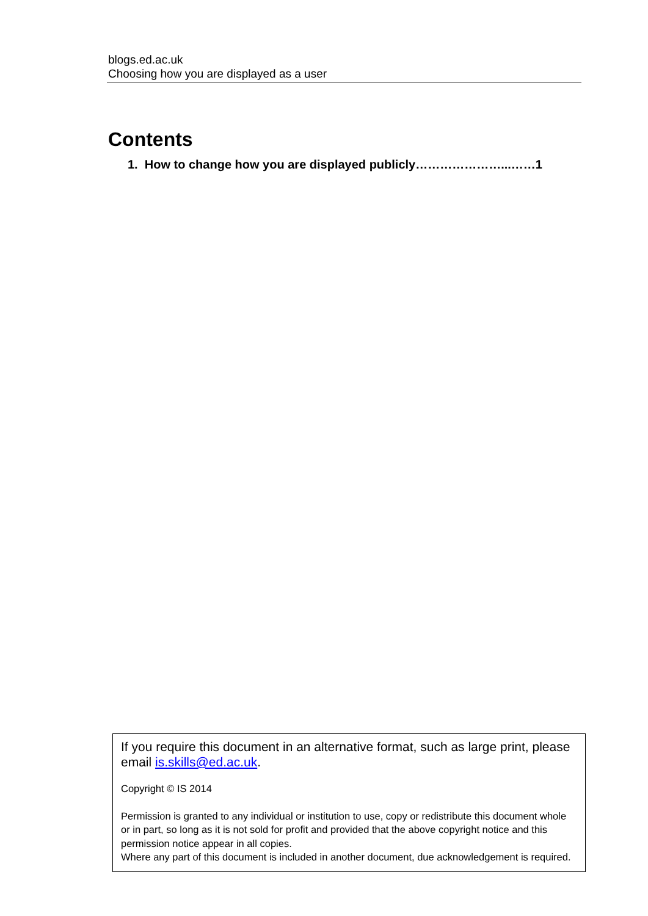blogs.ed.ac.uk
Choosing how you are displayed as a user
Contents
1. How to change how you are displayed publicly…………………...……1
If you require this document in an alternative format, such as large print, please email is.skills@ed.ac.uk.
Copyright © IS 2014
Permission is granted to any individual or institution to use, copy or redistribute this document whole or in part, so long as it is not sold for profit and provided that the above copyright notice and this permission notice appear in all copies.
Where any part of this document is included in another document, due acknowledgement is required.